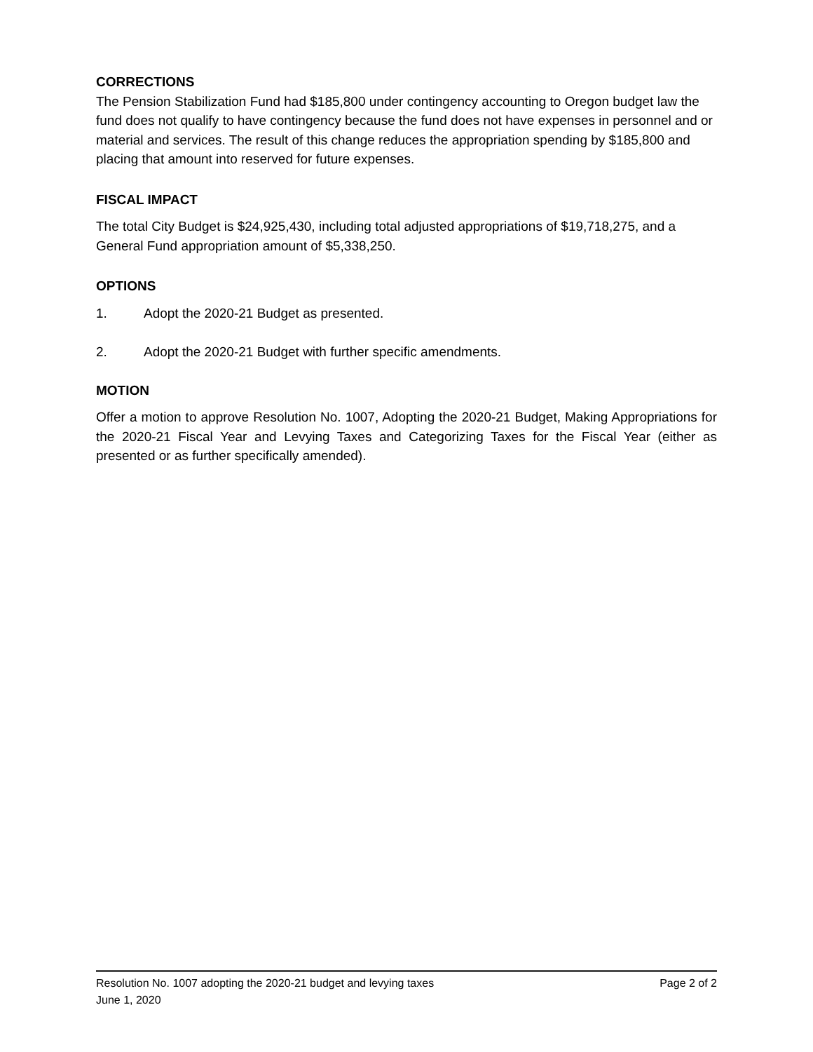CORRECTIONS
The Pension Stabilization Fund had $185,800 under contingency accounting to Oregon budget law the fund does not qualify to have contingency because the fund does not have expenses in personnel and or material and services. The result of this change reduces the appropriation spending by $185,800 and placing that amount into reserved for future expenses.
FISCAL IMPACT
The total City Budget is $24,925,430, including total adjusted appropriations of $19,718,275, and a General Fund appropriation amount of $5,338,250.
OPTIONS
1. Adopt the 2020-21 Budget as presented.
2. Adopt the 2020-21 Budget with further specific amendments.
MOTION
Offer a motion to approve Resolution No. 1007, Adopting the 2020-21 Budget, Making Appropriations for the 2020-21 Fiscal Year and Levying Taxes and Categorizing Taxes for the Fiscal Year (either as presented or as further specifically amended).
Resolution No. 1007 adopting the 2020-21 budget and levying taxes Page 2 of 2
June 1, 2020